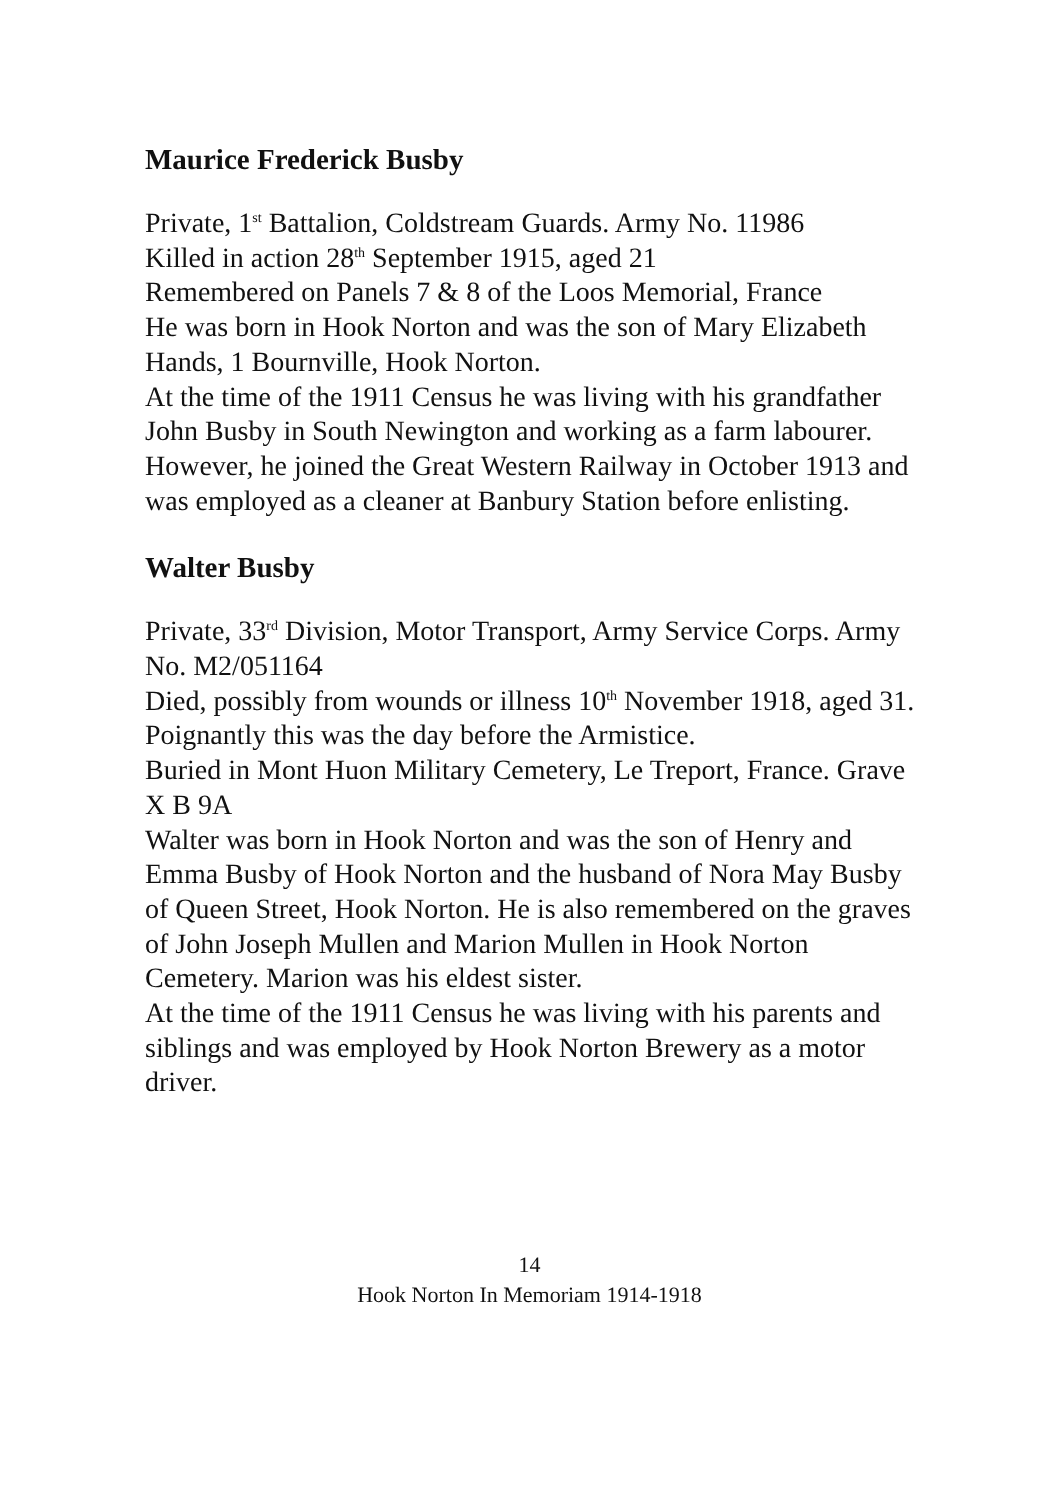Maurice Frederick Busby
Private, 1<sup>st</sup> Battalion, Coldstream Guards. Army No. 11986
Killed in action 28<sup>th</sup> September 1915, aged 21
Remembered on Panels 7 & 8 of the Loos Memorial, France
He was born in Hook Norton and was the son of Mary Elizabeth Hands, 1 Bournville, Hook Norton.
At the time of the 1911 Census he was living with his grandfather John Busby in South Newington and working as a farm labourer. However, he joined the Great Western Railway in October 1913 and was employed as a cleaner at Banbury Station before enlisting.
Walter Busby
Private, 33<sup>rd</sup> Division, Motor Transport, Army Service Corps. Army No. M2/051164
Died, possibly from wounds or illness 10<sup>th</sup> November 1918, aged 31. Poignantly this was the day before the Armistice.
Buried in Mont Huon Military Cemetery, Le Treport, France. Grave X B 9A
Walter was born in Hook Norton and was the son of Henry and Emma Busby of Hook Norton and the husband of Nora May Busby of Queen Street, Hook Norton. He is also remembered on the graves of John Joseph Mullen and Marion Mullen in Hook Norton Cemetery. Marion was his eldest sister.
At the time of the 1911 Census he was living with his parents and siblings and was employed by Hook Norton Brewery as a motor driver.
14
Hook Norton In Memoriam 1914-1918